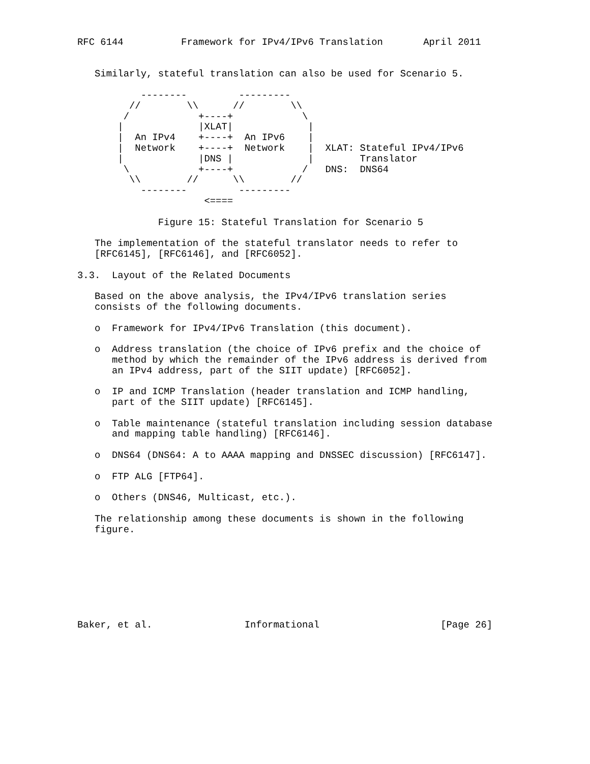RFC 6144          Framework for IPv4/IPv6 Translation       April 2011


   Similarly, stateful translation can also be used for Scenario 5.

           --------         ---------
         //        \\      //        \\
        /            +----+            \
       |             |XLAT|             |
       |  An IPv4    +----+  An IPv6    |
       |  Network    +----+  Network    |  XLAT: Stateful IPv4/IPv6
       |             |DNS |             |        Translator
        \            +----+            /   DNS:  DNS64
         \\        //      \\        //
           --------         ---------
                      <====

              Figure 15: Stateful Translation for Scenario 5

   The implementation of the stateful translator needs to refer to
   [RFC6145], [RFC6146], and [RFC6052].

3.3.  Layout of the Related Documents

   Based on the above analysis, the IPv4/IPv6 translation series
   consists of the following documents.

   o  Framework for IPv4/IPv6 Translation (this document).

   o  Address translation (the choice of IPv6 prefix and the choice of
      method by which the remainder of the IPv6 address is derived from
      an IPv4 address, part of the SIIT update) [RFC6052].

   o  IP and ICMP Translation (header translation and ICMP handling,
      part of the SIIT update) [RFC6145].

   o  Table maintenance (stateful translation including session database
      and mapping table handling) [RFC6146].

   o  DNS64 (DNS64: A to AAAA mapping and DNSSEC discussion) [RFC6147].

   o  FTP ALG [FTP64].

   o  Others (DNS46, Multicast, etc.).

   The relationship among these documents is shown in the following
   figure.








Baker, et al.                Informational                     [Page 26]